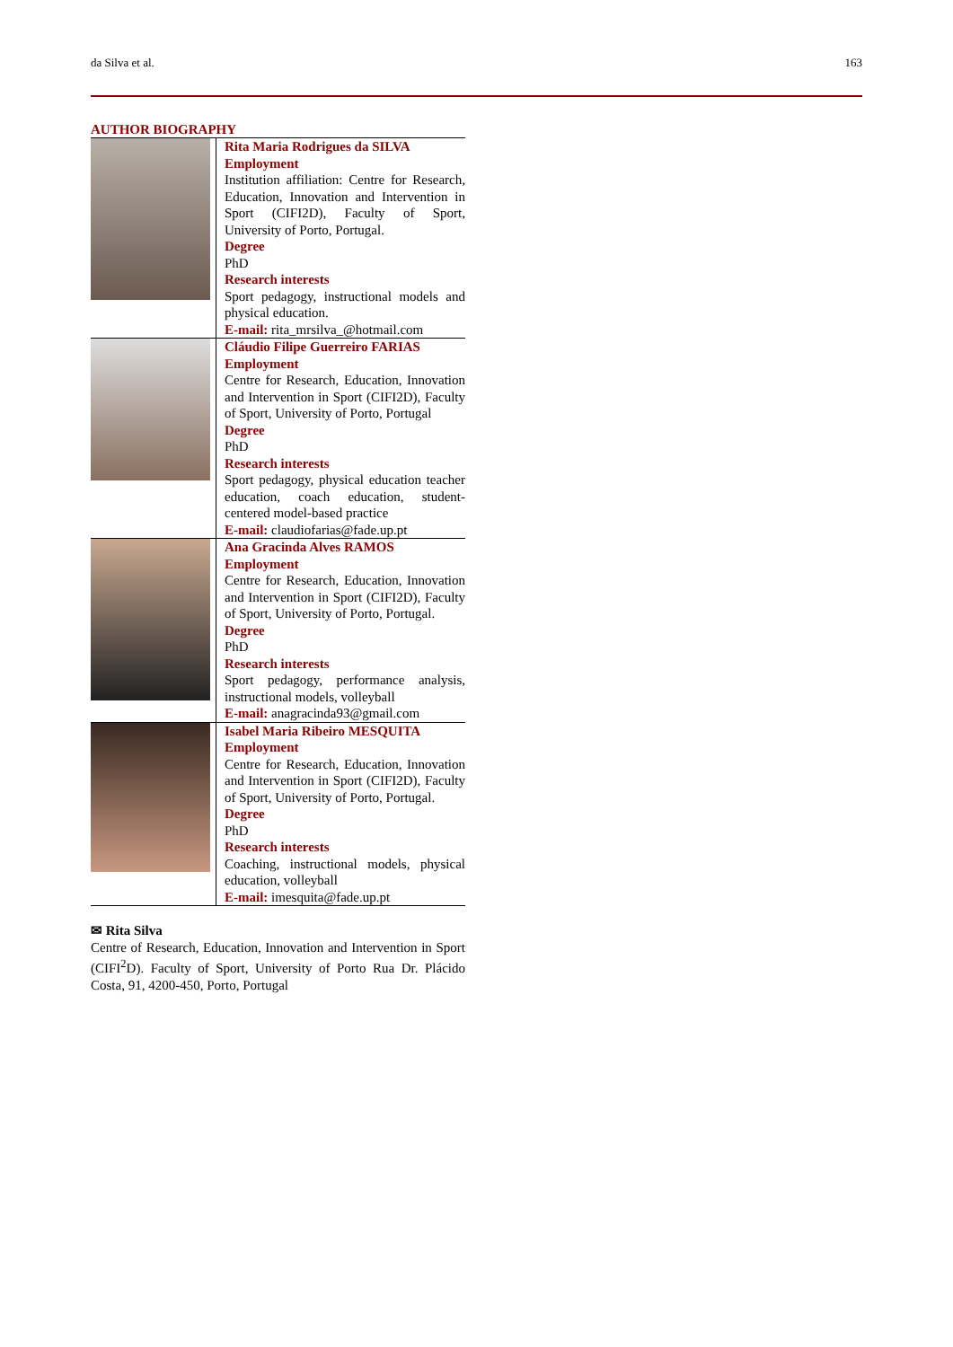da Silva et al. 163
AUTHOR BIOGRAPHY
| | Rita Maria Rodrigues da SILVA Employment Institution affiliation: Centre for Research, Education, Innovation and Intervention in Sport (CIFI2D), Faculty of Sport, University of Porto, Portugal. Degree PhD Research interests Sport pedagogy, instructional models and physical education. E-mail: rita_mrsilva_@hotmail.com |
| | Cláudio Filipe Guerreiro FARIAS Employment Centre for Research, Education, Innovation and Intervention in Sport (CIFI2D), Faculty of Sport, University of Porto, Portugal Degree PhD Research interests Sport pedagogy, physical education teacher education, coach education, student-centered model-based practice E-mail: claudiofarias@fade.up.pt |
| | Ana Gracinda Alves RAMOS Employment Centre for Research, Education, Innovation and Intervention in Sport (CIFI2D), Faculty of Sport, University of Porto, Portugal. Degree PhD Research interests Sport pedagogy, performance analysis, instructional models, volleyball E-mail: anagracinda93@gmail.com |
| | Isabel Maria Ribeiro MESQUITA Employment Centre for Research, Education, Innovation and Intervention in Sport (CIFI2D), Faculty of Sport, University of Porto, Portugal. Degree PhD Research interests Coaching, instructional models, physical education, volleyball E-mail: imesquita@fade.up.pt |
✉ Rita Silva
Centre of Research, Education, Innovation and Intervention in Sport (CIFI<sup>2</sup>D). Faculty of Sport, University of Porto Rua Dr. Plácido Costa, 91, 4200-450, Porto, Portugal